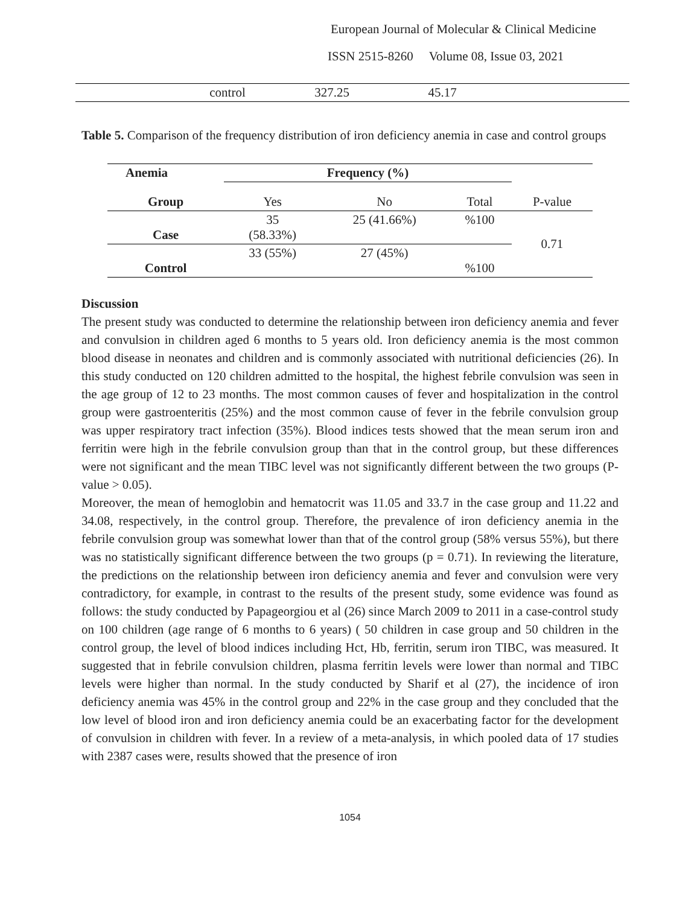European Journal of Molecular & Clinical Medicine
ISSN 2515-8260 Volume 08, Issue 03, 2021
| | control | 327.25 | 45.17 | |
Table 5. Comparison of the frequency distribution of iron deficiency anemia in case and control groups
| Anemia | Frequency (%) | | | |
| --- | --- | --- | --- | --- |
| Group | Yes | No | Total | P-value |
| Case | 35 (58.33%) | 25 (41.66%) | %100 | 0.71 |
| Control | 33 (55%) | 27 (45%) | %100 | |
Discussion
The present study was conducted to determine the relationship between iron deficiency anemia and fever and convulsion in children aged 6 months to 5 years old. Iron deficiency anemia is the most common blood disease in neonates and children and is commonly associated with nutritional deficiencies (26). In this study conducted on 120 children admitted to the hospital, the highest febrile convulsion was seen in the age group of 12 to 23 months. The most common causes of fever and hospitalization in the control group were gastroenteritis (25%) and the most common cause of fever in the febrile convulsion group was upper respiratory tract infection (35%). Blood indices tests showed that the mean serum iron and ferritin were high in the febrile convulsion group than that in the control group, but these differences were not significant and the mean TIBC level was not significantly different between the two groups (P-value > 0.05).
Moreover, the mean of hemoglobin and hematocrit was 11.05 and 33.7 in the case group and 11.22 and 34.08, respectively, in the control group. Therefore, the prevalence of iron deficiency anemia in the febrile convulsion group was somewhat lower than that of the control group (58% versus 55%), but there was no statistically significant difference between the two groups (p = 0.71). In reviewing the literature, the predictions on the relationship between iron deficiency anemia and fever and convulsion were very contradictory, for example, in contrast to the results of the present study, some evidence was found as follows: the study conducted by Papageorgiou et al (26) since March 2009 to 2011 in a case-control study on 100 children (age range of 6 months to 6 years) ( 50 children in case group and 50 children in the control group, the level of blood indices including Hct, Hb, ferritin, serum iron TIBC, was measured. It suggested that in febrile convulsion children, plasma ferritin levels were lower than normal and TIBC levels were higher than normal. In the study conducted by Sharif et al (27), the incidence of iron deficiency anemia was 45% in the control group and 22% in the case group and they concluded that the low level of blood iron and iron deficiency anemia could be an exacerbating factor for the development of convulsion in children with fever. In a review of a meta-analysis, in which pooled data of 17 studies with 2387 cases were, results showed that the presence of iron
1054